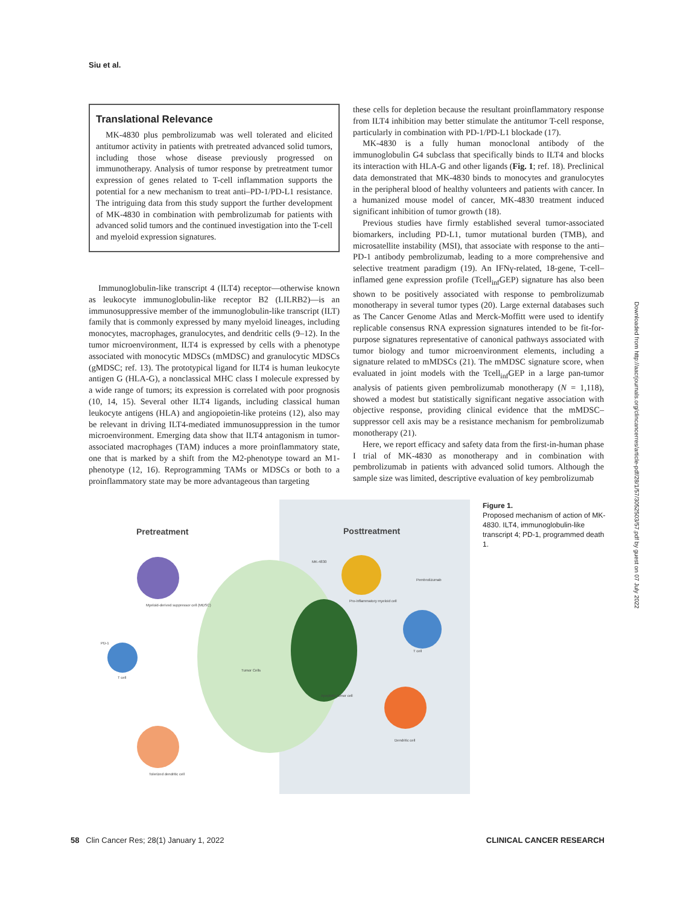Siu et al.
Translational Relevance
MK-4830 plus pembrolizumab was well tolerated and elicited antitumor activity in patients with pretreated advanced solid tumors, including those whose disease previously progressed on immunotherapy. Analysis of tumor response by pretreatment tumor expression of genes related to T-cell inflammation supports the potential for a new mechanism to treat anti–PD-1/PD-L1 resistance. The intriguing data from this study support the further development of MK-4830 in combination with pembrolizumab for patients with advanced solid tumors and the continued investigation into the T-cell and myeloid expression signatures.
Immunoglobulin-like transcript 4 (ILT4) receptor—otherwise known as leukocyte immunoglobulin-like receptor B2 (LILRB2)—is an immunosuppressive member of the immunoglobulin-like transcript (ILT) family that is commonly expressed by many myeloid lineages, including monocytes, macrophages, granulocytes, and dendritic cells (9–12). In the tumor microenvironment, ILT4 is expressed by cells with a phenotype associated with monocytic MDSCs (mMDSC) and granulocytic MDSCs (gMDSC; ref. 13). The prototypical ligand for ILT4 is human leukocyte antigen G (HLA-G), a nonclassical MHC class I molecule expressed by a wide range of tumors; its expression is correlated with poor prognosis (10, 14, 15). Several other ILT4 ligands, including classical human leukocyte antigens (HLA) and angiopoietin-like proteins (12), also may be relevant in driving ILT4-mediated immunosuppression in the tumor microenvironment. Emerging data show that ILT4 antagonism in tumor-associated macrophages (TAM) induces a more proinflammatory state, one that is marked by a shift from the M2-phenotype toward an M1-phenotype (12, 16). Reprogramming TAMs or MDSCs or both to a proinflammatory state may be more advantageous than targeting
these cells for depletion because the resultant proinflammatory response from ILT4 inhibition may better stimulate the antitumor T-cell response, particularly in combination with PD-1/PD-L1 blockade (17).
MK-4830 is a fully human monoclonal antibody of the immunoglobulin G4 subclass that specifically binds to ILT4 and blocks its interaction with HLA-G and other ligands (Fig. 1; ref. 18). Preclinical data demonstrated that MK-4830 binds to monocytes and granulocytes in the peripheral blood of healthy volunteers and patients with cancer. In a humanized mouse model of cancer, MK-4830 treatment induced significant inhibition of tumor growth (18).
Previous studies have firmly established several tumor-associated biomarkers, including PD-L1, tumor mutational burden (TMB), and microsatellite instability (MSI), that associate with response to the anti–PD-1 antibody pembrolizumab, leading to a more comprehensive and selective treatment paradigm (19). An IFNγ-related, 18-gene, T-cell–inflamed gene expression profile (Tcell<sub>inf</sub>GEP) signature has also been shown to be positively associated with response to pembrolizumab monotherapy in several tumor types (20). Large external databases such as The Cancer Genome Atlas and Merck-Moffitt were used to identify replicable consensus RNA expression signatures intended to be fit-for-purpose signatures representative of canonical pathways associated with tumor biology and tumor microenvironment elements, including a signature related to mMDSCs (21). The mMDSC signature score, when evaluated in joint models with the Tcell<sub>inf</sub>GEP in a large pan-tumor analysis of patients given pembrolizumab monotherapy (N = 1,118), showed a modest but statistically significant negative association with objective response, providing clinical evidence that the mMDSC–suppressor cell axis may be a resistance mechanism for pembrolizumab monotherapy (21).
Here, we report efficacy and safety data from the first-in-human phase I trial of MK-4830 as monotherapy and in combination with pembrolizumab in patients with advanced solid tumors. Although the sample size was limited, descriptive evaluation of key pembrolizumab
Pretreatment Posttreatment
Myeloid-derived suppressor cell (MDSC)
T cell
Tumor Cells
Tolerized dendritic cell
Pro-inflammatory myeloid cell
Pembrolizumab
T cell
Apoptotic tumor cell
Dendritic cell
MK-4830
PD-1
Figure 1.
Proposed mechanism of action of MK-4830. ILT4, immunoglobulin-like transcript 4; PD-1, programmed death 1.
Downloaded from http://aacrjournals.org/clincancerres/article-pdf/28/1/57/3052503/57.pdf by guest on 07 July 2022
58 Clin Cancer Res; 28(1) January 1, 2022 CLINICAL CANCER RESEARCH